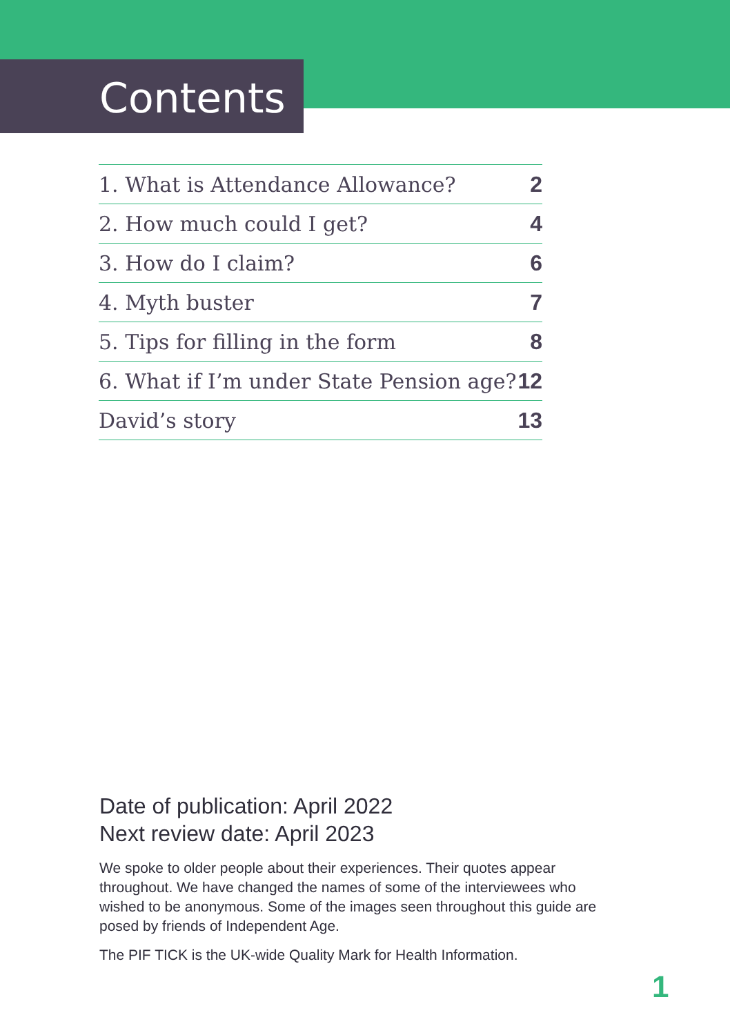Contents
| 1. What is Attendance Allowance? | 2 |
| 2. How much could I get? | 4 |
| 3. How do I claim? | 6 |
| 4. Myth buster | 7 |
| 5. Tips for filling in the form | 8 |
| 6. What if I’m under State Pension age? | 12 |
| David’s story | 13 |
Date of publication: April 2022
Next review date: April 2023
We spoke to older people about their experiences. Their quotes appear throughout. We have changed the names of some of the interviewees who wished to be anonymous. Some of the images seen throughout this guide are posed by friends of Independent Age.
The PIF TICK is the UK-wide Quality Mark for Health Information.
1